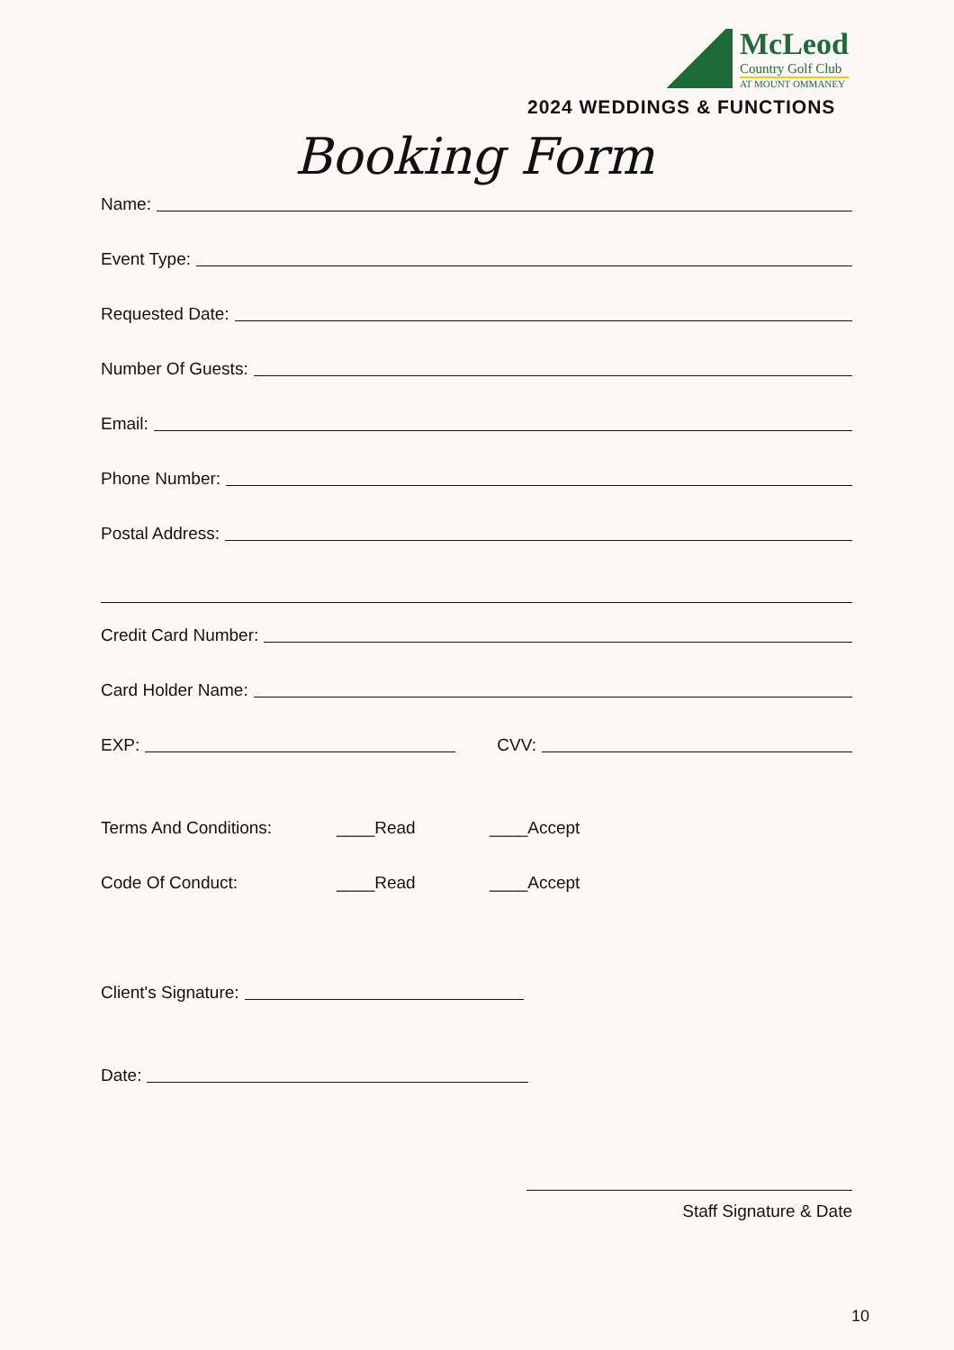McLeod
Country Golf Club
AT MOUNT OMMANEY
2024 WEDDINGS & FUNCTIONS
Booking Form
Name:
Event Type:
Requested Date:
Number Of Guests:
Email:
Phone Number:
Postal Address:
Credit Card Number:
Card Holder Name:
EXP: CVV:
Terms And Conditions: ____Read ____Accept
Code Of Conduct: ____Read ____Accept
Client's Signature:
Date:
Staff Signature & Date
10